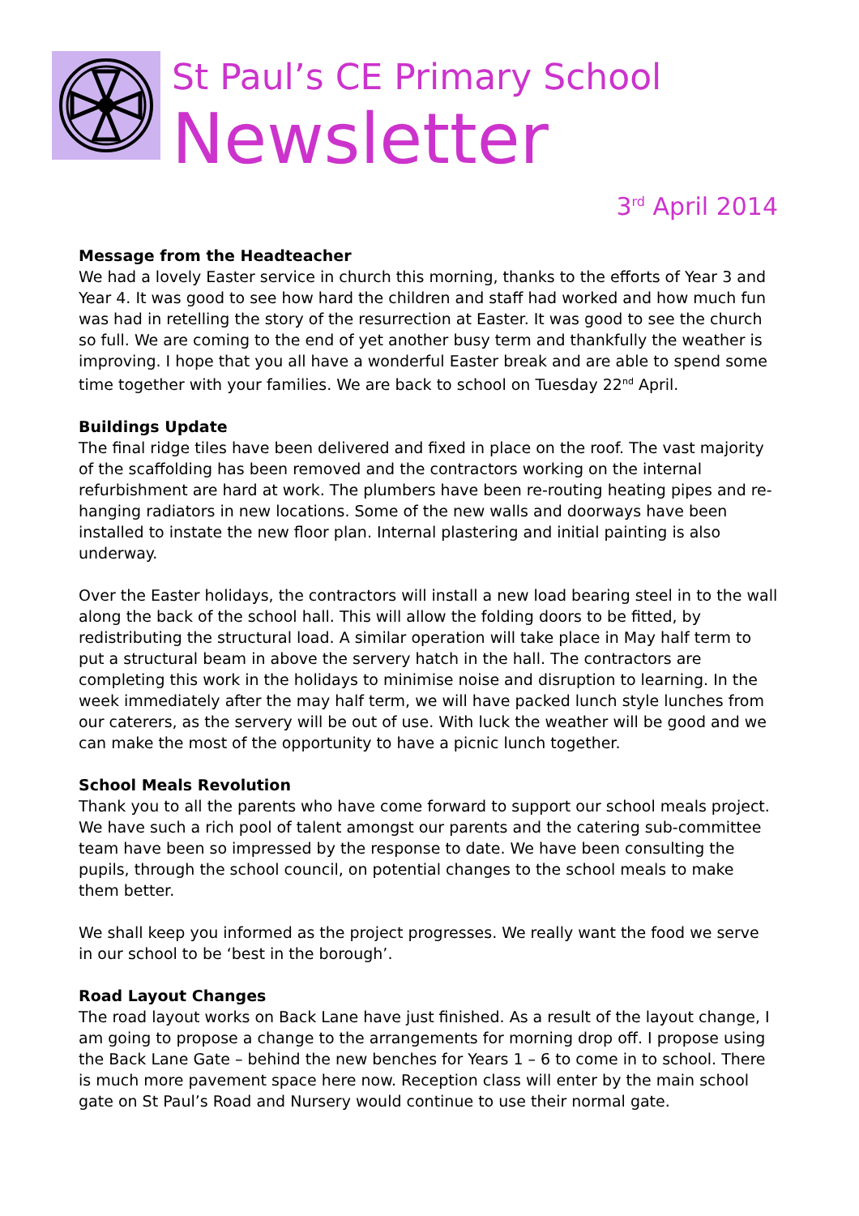St Paul’s CE Primary School
Newsletter
3<sup>rd</sup> April 2014
Message from the Headteacher
We had a lovely Easter service in church this morning, thanks to the efforts of Year 3 and Year 4. It was good to see how hard the children and staff had worked and how much fun was had in retelling the story of the resurrection at Easter. It was good to see the church so full. We are coming to the end of yet another busy term and thankfully the weather is improving. I hope that you all have a wonderful Easter break and are able to spend some time together with your families. We are back to school on Tuesday 22<sup>nd</sup> April.
Buildings Update
The final ridge tiles have been delivered and fixed in place on the roof. The vast majority of the scaffolding has been removed and the contractors working on the internal refurbishment are hard at work. The plumbers have been re-routing heating pipes and re-hanging radiators in new locations. Some of the new walls and doorways have been installed to instate the new floor plan. Internal plastering and initial painting is also underway.
Over the Easter holidays, the contractors will install a new load bearing steel in to the wall along the back of the school hall. This will allow the folding doors to be fitted, by redistributing the structural load. A similar operation will take place in May half term to put a structural beam in above the servery hatch in the hall. The contractors are completing this work in the holidays to minimise noise and disruption to learning. In the week immediately after the may half term, we will have packed lunch style lunches from our caterers, as the servery will be out of use. With luck the weather will be good and we can make the most of the opportunity to have a picnic lunch together.
School Meals Revolution
Thank you to all the parents who have come forward to support our school meals project. We have such a rich pool of talent amongst our parents and the catering sub-committee team have been so impressed by the response to date. We have been consulting the pupils, through the school council, on potential changes to the school meals to make them better.
We shall keep you informed as the project progresses. We really want the food we serve in our school to be ‘best in the borough’.
Road Layout Changes
The road layout works on Back Lane have just finished. As a result of the layout change, I am going to propose a change to the arrangements for morning drop off. I propose using the Back Lane Gate – behind the new benches for Years 1 – 6 to come in to school. There is much more pavement space here now. Reception class will enter by the main school gate on St Paul’s Road and Nursery would continue to use their normal gate.